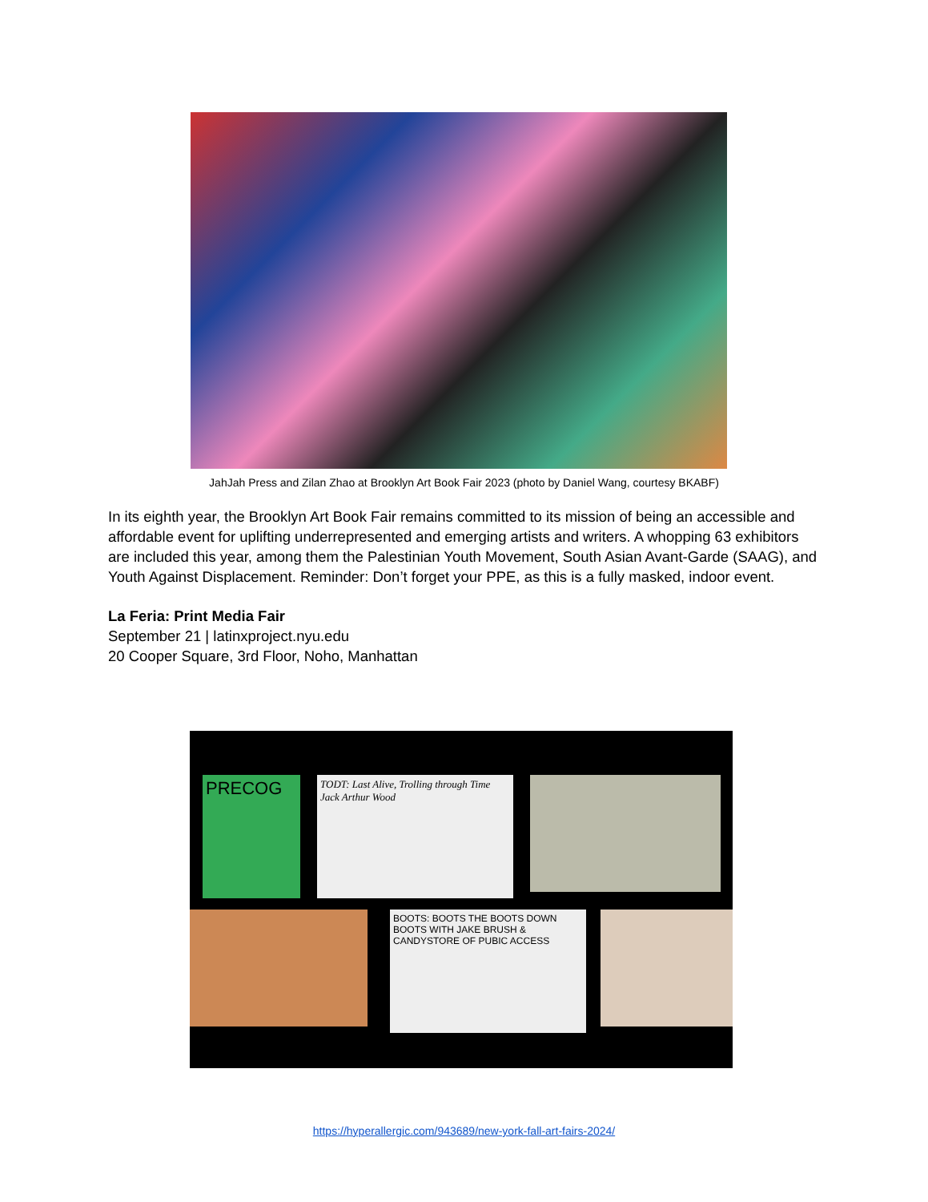JahJah Press and Zilan Zhao at Brooklyn Art Book Fair 2023 (photo by Daniel Wang, courtesy BKABF)
In its eighth year, the Brooklyn Art Book Fair remains committed to its mission of being an accessible and affordable event for uplifting underrepresented and emerging artists and writers. A whopping 63 exhibitors are included this year, among them the Palestinian Youth Movement, South Asian Avant-Garde (SAAG), and Youth Against Displacement. Reminder: Don’t forget your PPE, as this is a fully masked, indoor event.
La Feria: Print Media Fair
September 21 | latinxproject.nyu.edu
20 Cooper Square, 3rd Floor, Noho, Manhattan
PRECOG
TODT: Last Alive, Trolling through Time
Jack Arthur Wood
BOOTS: BOOTS THE BOOTS DOWN BOOTS WITH JAKE BRUSH & CANDYSTORE OF PUBIC ACCESS
https://hyperallergic.com/943689/new-york-fall-art-fairs-2024/